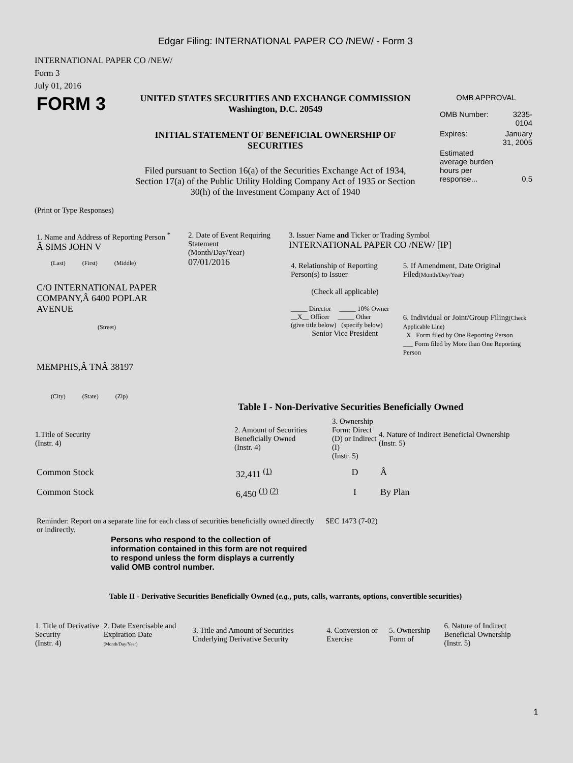Edgar Filing: INTERNATIONAL PAPER CO /NEW/ - Form 3
INTERNATIONAL PAPER CO /NEW/
Form 3
July 01, 2016
| FORM 3 | UNITED STATES SECURITIES AND EXCHANGE COMMISSION Washington, D.C. 20549 INITIAL STATEMENT OF BENEFICIAL OWNERSHIP OF SECURITIES Filed pursuant to Section 16(a) of the Securities Exchange Act of 1934, Section 17(a) of the Public Utility Holding Company Act of 1935 or Section 30(h) of the Investment Company Act of 1940 | OMB APPROVAL / OMB Number: / 3235-0104 / / Expires: / January 31, 2005 / / Estimated average burden hours per response... / 0.5 / |
(Print or Type Responses)
| 1. Name and Address of Reporting Person <sup>*</sup> Â SIMS JOHN V (Last) (First) (Middle) C/O INTERNATIONAL PAPER COMPANY,Â 6400 POPLAR AVENUE (Street) MEMPHIS,Â TNÂ 38197 (City) (State) (Zip) | 2. Date of Event Requiring Statement (Month/Day/Year) 07/01/2016 | 3. Issuer Name and Ticker or Trading Symbol INTERNATIONAL PAPER CO /NEW/ [IP] / 4. Relationship of Reporting Person(s) to Issuer (Check all applicable) _____ Director _____ 10% Owner __X__ Officer _____ Other (give title below) (specify below) Senior Vice President / 5. If Amendment, Date Original Filed (Month/Day/Year) 6. Individual or Joint/Group Filing (Check Applicable Line) _X_ Form filed by One Reporting Person ___ Form filed by More than One Reporting Person / |
Table I - Non-Derivative Securities Beneficially Owned
| 1.Title of Security (Instr. 4) | 2. Amount of Securities Beneficially Owned (Instr. 4) | 3. Ownership Form: Direct (D) or Indirect (I) (Instr. 5) | 4. Nature of Indirect Beneficial Ownership (Instr. 5) |
| --- | --- | --- | --- |
| Common Stock | 32,411 <sup>(1)</sup> | D | Â |
| Common Stock | 6,450 <sup>(1) (2)</sup> | I | By Plan |
| Reminder: Report on a separate line for each class of securities beneficially owned directly or indirectly. | SEC 1473 (7-02) |
Persons who respond to the collection of information contained in this form are not required to respond unless the form displays a currently valid OMB control number.
Table II - Derivative Securities Beneficially Owned (e.g., puts, calls, warrants, options, convertible securities)
| 1. Title of Derivative Security (Instr. 4) | 2. Date Exercisable and Expiration Date (Month/Day/Year) | 3. Title and Amount of Securities Underlying Derivative Security | 4. Conversion or Exercise | 5. Ownership Form of | 6. Nature of Indirect Beneficial Ownership (Instr. 5) |
| --- | --- | --- | --- | --- | --- |
1